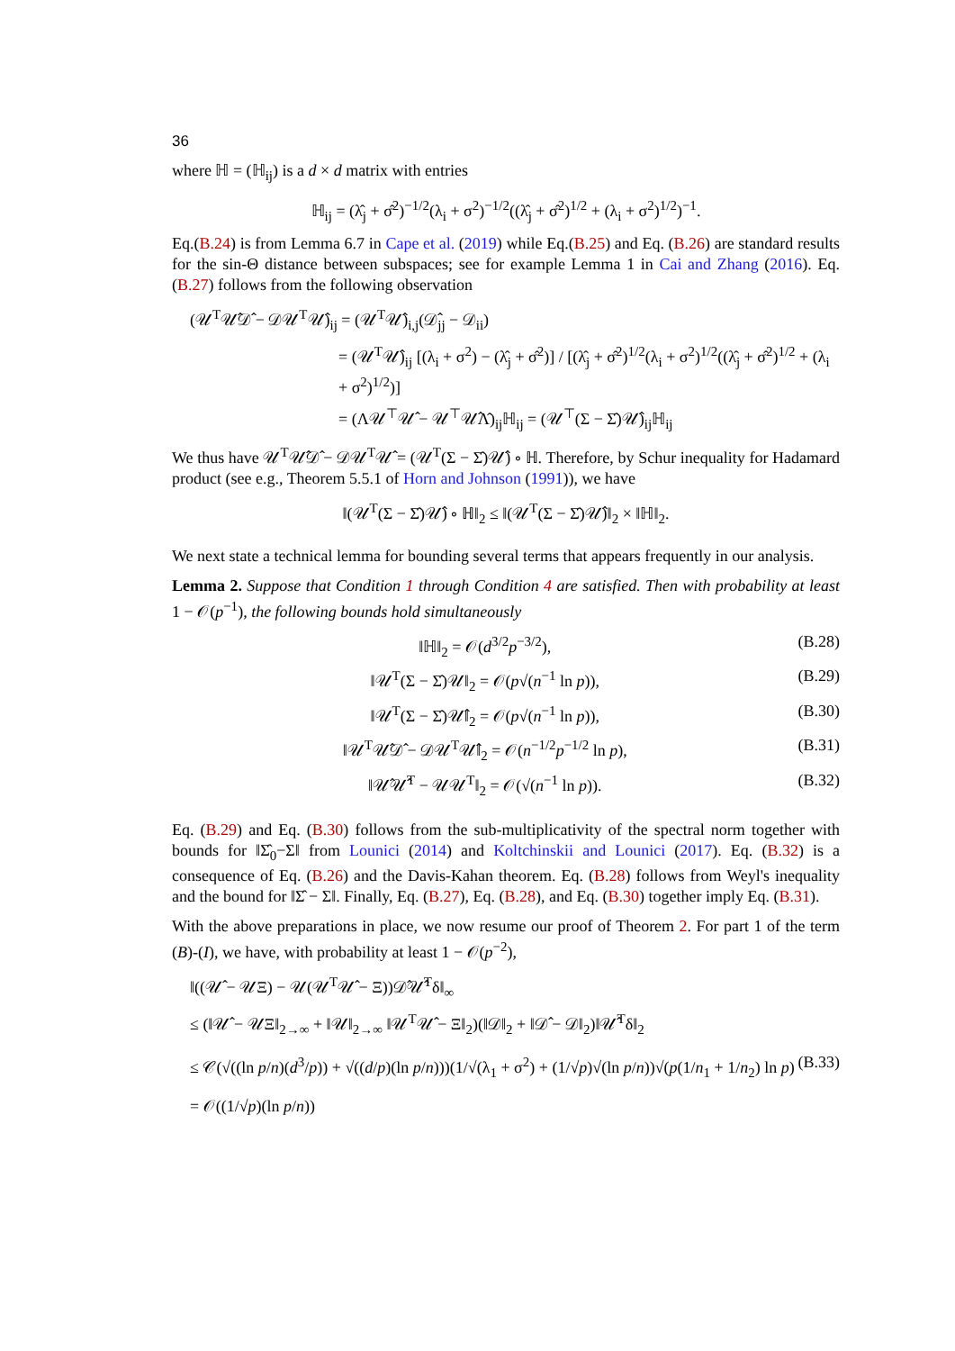36
where ℍ = (ℍ<sub>ij</sub>) is a d × d matrix with entries
ℍ<sub>ij</sub> = (λ̂<sub>j</sub> + σ̂<sup>2</sup>)<sup>−1/2</sup>(λ<sub>i</sub> + σ<sup>2</sup>)<sup>−1/2</sup>((λ̂<sub>j</sub> + σ̂<sup>2</sup>)<sup>1/2</sup> + (λ<sub>i</sub> + σ<sup>2</sup>)<sup>1/2</sup>)<sup>−1</sup>.
Eq.(B.24) is from Lemma 6.7 in Cape et al. (2019) while Eq.(B.25) and Eq. (B.26) are standard results for the sin-Θ distance between subspaces; see for example Lemma 1 in Cai and Zhang (2016). Eq. (B.27) follows from the following observation
(𝒰<sup>T</sup>𝒰̂𝒟̂ − 𝒟𝒰<sup>T</sup>𝒰̂)<sub>ij</sub> = (𝒰<sup>T</sup>𝒰̂)<sub>i,j</sub>(𝒟̂<sub>jj</sub> − 𝒟<sub>ii</sub>)
= (𝒰<sup>T</sup>𝒰̂)<sub>ij</sub> [(λ<sub>i</sub> + σ<sup>2</sup>) − (λ̂<sub>j</sub> + σ̂<sup>2</sup>)] / [(λ̂<sub>j</sub> + σ̂<sup>2</sup>)<sup>1/2</sup>(λ<sub>i</sub> + σ<sup>2</sup>)<sup>1/2</sup>((λ̂<sub>j</sub> + σ̂<sup>2</sup>)<sup>1/2</sup> + (λ<sub>i</sub> + σ<sup>2</sup>)<sup>1/2</sup>)]
= (Λ𝒰<sup>⊤</sup>𝒰̂ − 𝒰<sup>⊤</sup>𝒰̂Λ̂)<sub>ij</sub>ℍ<sub>ij</sub> = (𝒰<sup>⊤</sup>(Σ − Σ̂)𝒰̂)<sub>ij</sub>ℍ<sub>ij</sub>
We thus have 𝒰<sup>T</sup>𝒰̂𝒟̂ − 𝒟𝒰<sup>T</sup>𝒰̂ = (𝒰<sup>T</sup>(Σ − Σ̂)𝒰̂) ∘ ℍ. Therefore, by Schur inequality for Hadamard product (see e.g., Theorem 5.5.1 of Horn and Johnson (1991)), we have
‖(𝒰<sup>T</sup>(Σ − Σ̂)𝒰̂) ∘ ℍ‖<sub>2</sub> ≤ ‖(𝒰<sup>T</sup>(Σ − Σ̂)𝒰̂)‖<sub>2</sub> × ‖ℍ‖<sub>2</sub>.
We next state a technical lemma for bounding several terms that appears frequently in our analysis.
Lemma 2. Suppose that Condition 1 through Condition 4 are satisfied. Then with probability at least 1 − 𝒪(p<sup>−1</sup>), the following bounds hold simultaneously
‖ℍ‖<sub>2</sub> = 𝒪(d<sup>3/2</sup>p<sup>−3/2</sup>), (B.28)
‖𝒰<sup>T</sup>(Σ − Σ̂)𝒰‖<sub>2</sub> = 𝒪(p√(n<sup>−1</sup> ln p)), (B.29)
‖𝒰<sup>T</sup>(Σ − Σ̂)𝒰̂‖<sub>2</sub> = 𝒪(p√(n<sup>−1</sup> ln p)), (B.30)
‖𝒰<sup>T</sup>𝒰̂𝒟̂ − 𝒟𝒰<sup>T</sup>𝒰̂‖<sub>2</sub> = 𝒪(n<sup>−1/2</sup>p<sup>−1/2</sup> ln p), (B.31)
‖𝒰̂𝒰̂<sup>T</sup> − 𝒰𝒰<sup>T</sup>‖<sub>2</sub> = 𝒪(√(n<sup>−1</sup> ln p)). (B.32)
Eq. (B.29) and Eq. (B.30) follows from the sub-multiplicativity of the spectral norm together with bounds for ‖Σ̂<sub>0</sub>−Σ‖ from Lounici (2014) and Koltchinskii and Lounici (2017). Eq. (B.32) is a consequence of Eq. (B.26) and the Davis-Kahan theorem. Eq. (B.28) follows from Weyl's inequality and the bound for ‖Σ̂ − Σ‖. Finally, Eq. (B.27), Eq. (B.28), and Eq. (B.30) together imply Eq. (B.31).
With the above preparations in place, we now resume our proof of Theorem 2. For part 1 of the term (B)-(I), we have, with probability at least 1 − 𝒪(p<sup>−2</sup>),
‖((𝒰̂ − 𝒰Ξ) − 𝒰(𝒰<sup>T</sup>𝒰̂ − Ξ))𝒟̂𝒰̂<sup>T</sup>δ‖<sub>∞</sub>
≤ (‖𝒰̂ − 𝒰Ξ‖<sub>2→∞</sub> + ‖𝒰‖<sub>2→∞</sub> ‖𝒰<sup>T</sup>𝒰̂ − Ξ‖<sub>2</sub>)(‖𝒟‖<sub>2</sub> + ‖𝒟̂ − 𝒟‖<sub>2</sub>)‖𝒰̂<sup>T</sup>δ‖<sub>2</sub>
≤ 𝒞(√((ln p/n)(d<sup>3</sup>/p)) + √((d/p)(ln p/n)))(1/√(λ<sub>1</sub> + σ<sup>2</sup>) + (1/√p)√(ln p/n))√(p(1/n<sub>1</sub> + 1/n<sub>2</sub>) ln p) (B.33)
= 𝒪((1/√p)(ln p/n))